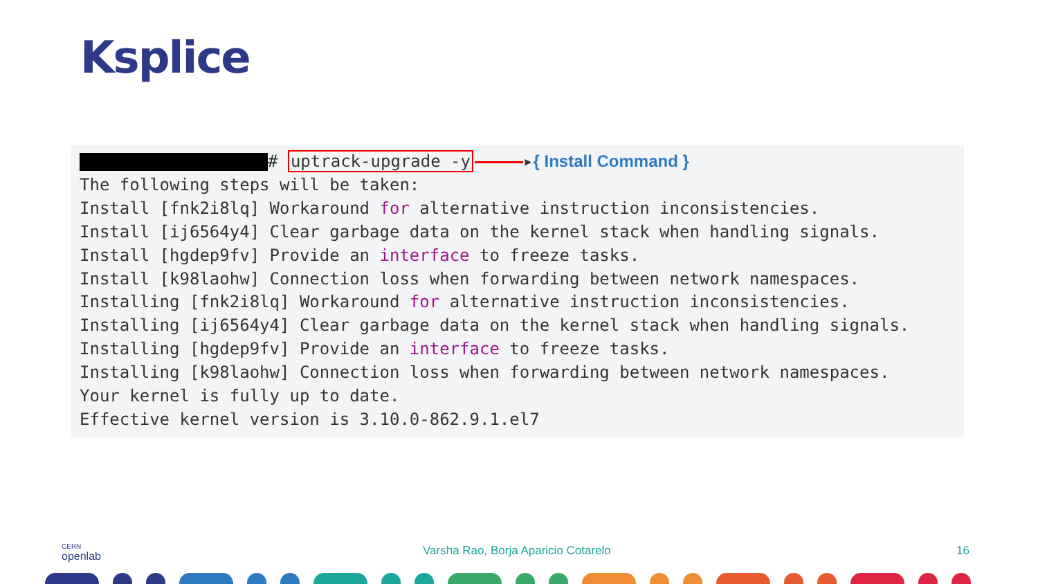Ksplice
 # uptrack-upgrade -y ▸{ Install Command }
The following steps will be taken:
Install [fnk2i8lq] Workaround for alternative instruction inconsistencies.
Install [ij6564y4] Clear garbage data on the kernel stack when handling signals.
Install [hgdep9fv] Provide an interface to freeze tasks.
Install [k98laohw] Connection loss when forwarding between network namespaces.
Installing [fnk2i8lq] Workaround for alternative instruction inconsistencies.
Installing [ij6564y4] Clear garbage data on the kernel stack when handling signals.
Installing [hgdep9fv] Provide an interface to freeze tasks.
Installing [k98laohw] Connection loss when forwarding between network namespaces.
Your kernel is fully up to date.
Effective kernel version is 3.10.0-862.9.1.el7
CERN
openlab
Varsha Rao, Borja Aparicio Cotarelo 16